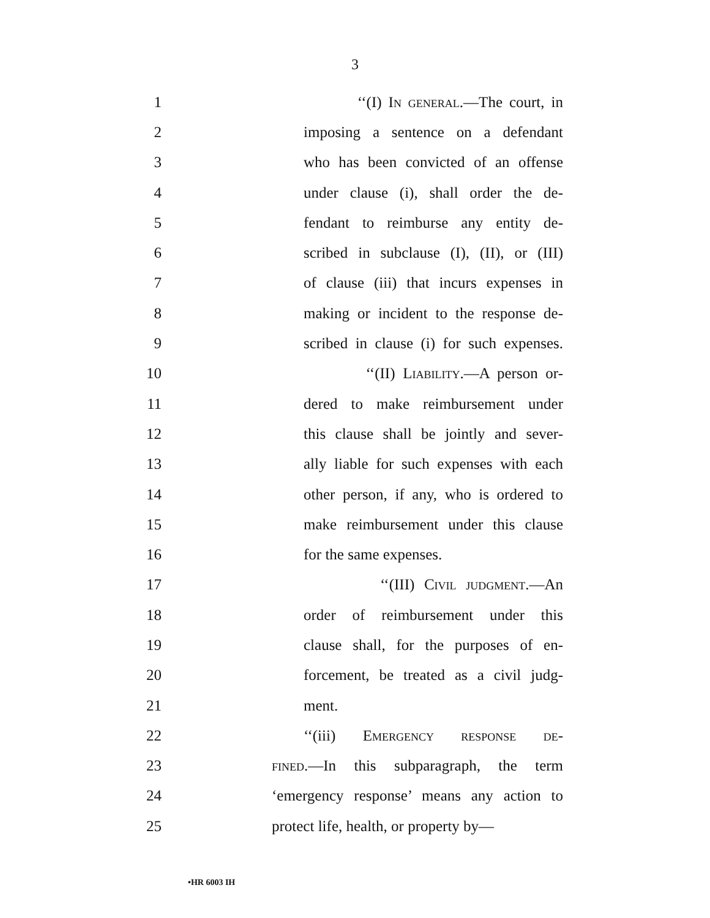3
1 ‘‘(I) In general.—The court, in
2 imposing a sentence on a defendant
3 who has been convicted of an offense
4 under clause (i), shall order the de-
5 fendant to reimburse any entity de-
6 scribed in subclause (I), (II), or (III)
7 of clause (iii) that incurs expenses in
8 making or incident to the response de-
9 scribed in clause (i) for such expenses.
10 ‘‘(II) Liability.—A person or-
11 dered to make reimbursement under
12 this clause shall be jointly and sever-
13 ally liable for such expenses with each
14 other person, if any, who is ordered to
15 make reimbursement under this clause
16 for the same expenses.
17 ‘‘(III) Civil judgment.—An
18 order of reimbursement under this
19 clause shall, for the purposes of en-
20 forcement, be treated as a civil judg-
21 ment.
22 ‘‘(iii) Emergency response de-
23 fined.—In this subparagraph, the term
24 ‘emergency response’ means any action to
25 protect life, health, or property by—
•HR 6003 IH